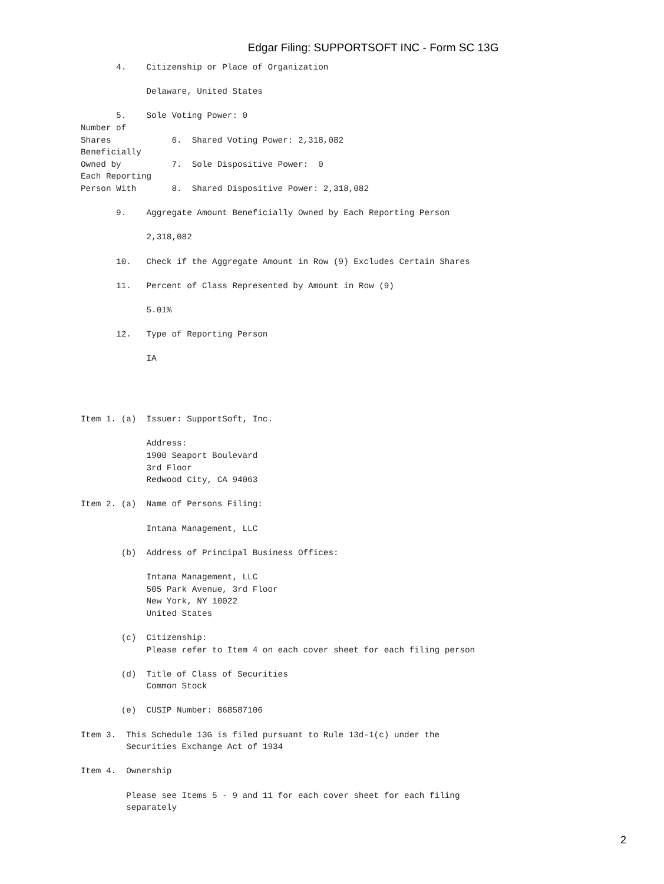Edgar Filing: SUPPORTSOFT INC - Form SC 13G
       4.    Citizenship or Place of Organization

             Delaware, United States

       5.    Sole Voting Power: 0
Number of
Shares            6.  Shared Voting Power: 2,318,082
Beneficially
Owned by          7.  Sole Dispositive Power:  0
Each Reporting
Person With       8.  Shared Dispositive Power: 2,318,082

       9.    Aggregate Amount Beneficially Owned by Each Reporting Person

             2,318,082

       10.   Check if the Aggregate Amount in Row (9) Excludes Certain Shares

       11.   Percent of Class Represented by Amount in Row (9)

             5.01%

       12.   Type of Reporting Person

             IA




Item 1. (a)  Issuer: SupportSoft, Inc.

             Address:
             1900 Seaport Boulevard
             3rd Floor
             Redwood City, CA 94063

Item 2. (a)  Name of Persons Filing:

             Intana Management, LLC

        (b)  Address of Principal Business Offices:

             Intana Management, LLC
             505 Park Avenue, 3rd Floor
             New York, NY 10022
             United States

        (c)  Citizenship:
             Please refer to Item 4 on each cover sheet for each filing person

        (d)  Title of Class of Securities
             Common Stock

        (e)  CUSIP Number: 868587106

Item 3.  This Schedule 13G is filed pursuant to Rule 13d-1(c) under the
         Securities Exchange Act of 1934

Item 4.  Ownership

         Please see Items 5 - 9 and 11 for each cover sheet for each filing
         separately
2